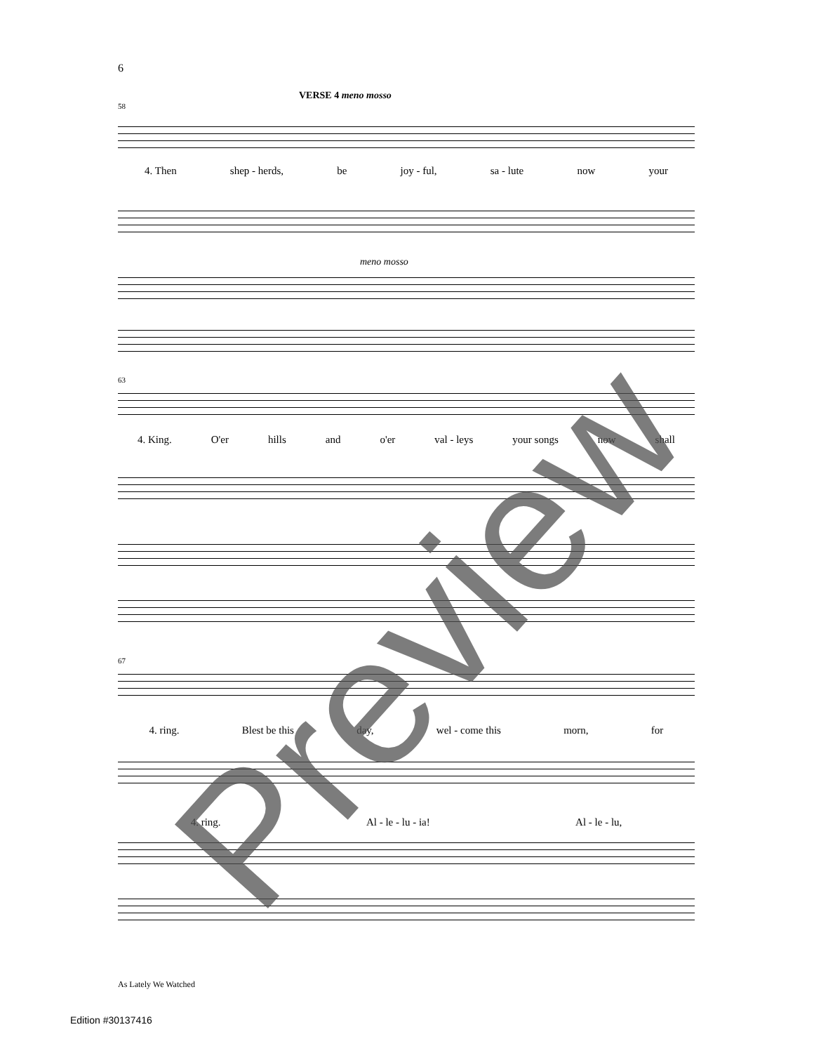6
VERSE 4 meno mosso
58
4. Then shep - herds, be joy - ful, sa - lute now your
meno mosso
63
4. King. O'er hills and o'er val - leys your songs now shall
67
4. ring. Blest be this day, wel - come this morn, for
4. ring. Al - le - lu - ia! Al - le - lu,
As Lately We Watched
Edition #30137416 Preview